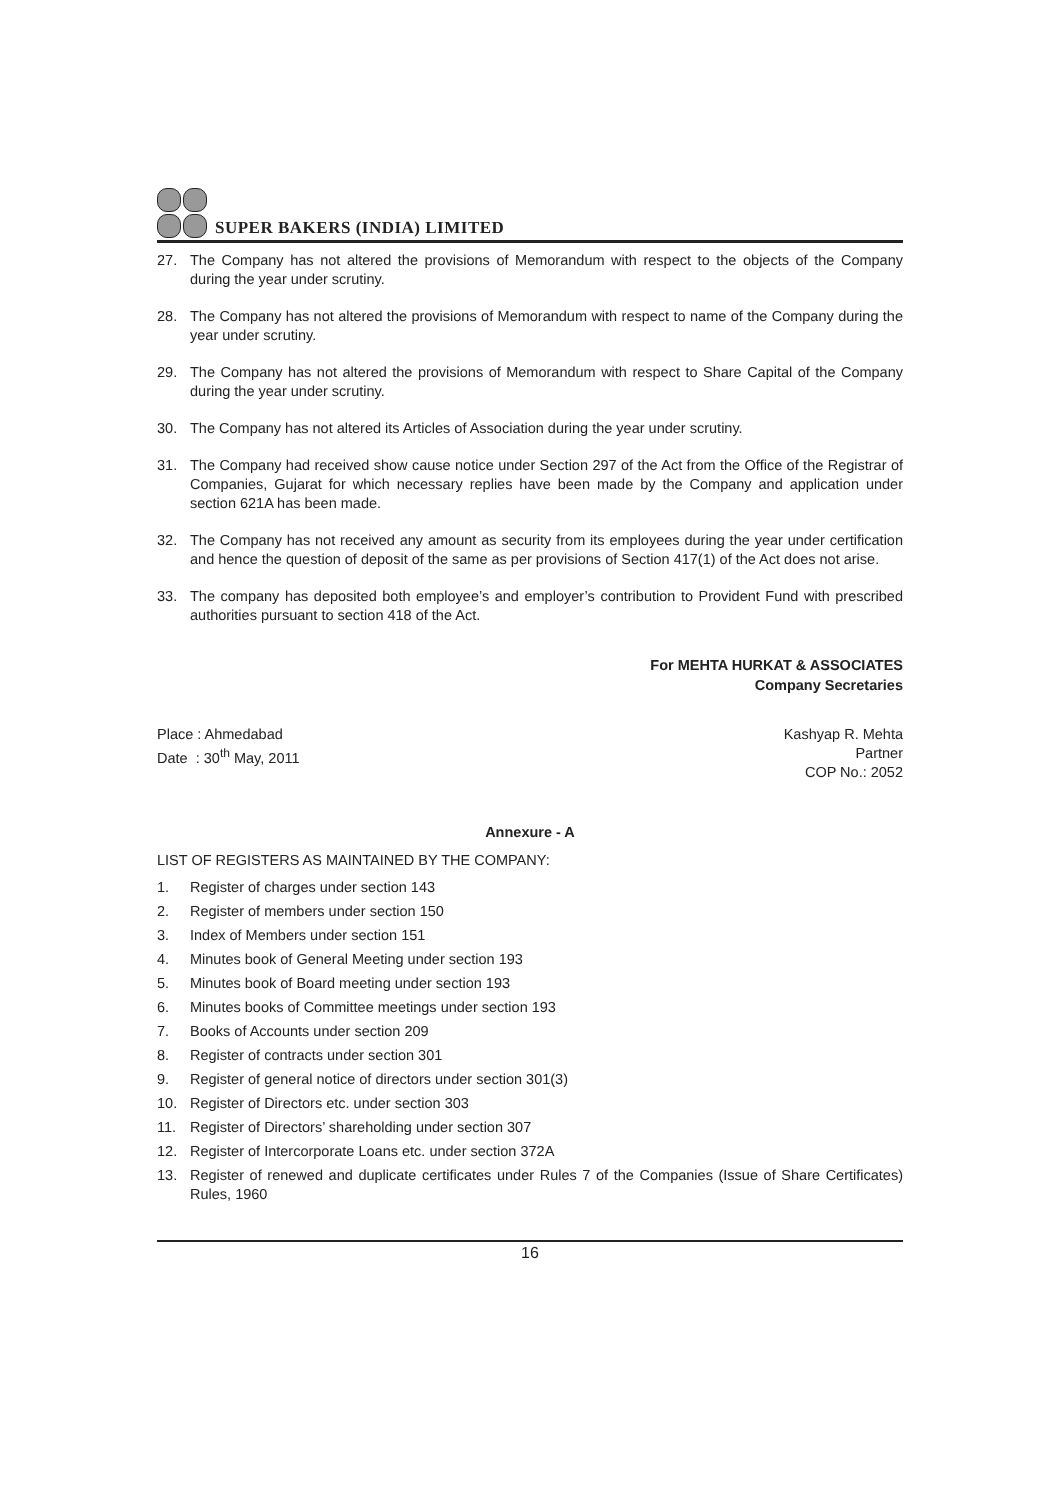SUPER BAKERS (INDIA) LIMITED
27. The Company has not altered the provisions of Memorandum with respect to the objects of the Company during the year under scrutiny.
28. The Company has not altered the provisions of Memorandum with respect to name of the Company during the year under scrutiny.
29. The Company has not altered the provisions of Memorandum with respect to Share Capital of the Company during the year under scrutiny.
30. The Company has not altered its Articles of Association during the year under scrutiny.
31. The Company had received show cause notice under Section 297 of the Act from the Office of the Registrar of Companies, Gujarat for which necessary replies have been made by the Company and application under section 621A has been made.
32. The Company has not received any amount as security from its employees during the year under certification and hence the question of deposit of the same as per provisions of Section 417(1) of the Act does not arise.
33. The company has deposited both employee’s and employer’s contribution to Provident Fund with prescribed authorities pursuant to section 418 of the Act.
For MEHTA HURKAT & ASSOCIATES
Company Secretaries
Place : Ahmedabad
Date : 30<sup>th</sup> May, 2011
Kashyap R. Mehta
Partner
COP No.: 2052
Annexure - A
LIST OF REGISTERS AS MAINTAINED BY THE COMPANY:
1. Register of charges under section 143
2. Register of members under section 150
3. Index of Members under section 151
4. Minutes book of General Meeting under section 193
5. Minutes book of Board meeting under section 193
6. Minutes books of Committee meetings under section 193
7. Books of Accounts under section 209
8. Register of contracts under section 301
9. Register of general notice of directors under section 301(3)
10. Register of Directors etc. under section 303
11. Register of Directors’ shareholding under section 307
12. Register of Intercorporate Loans etc. under section 372A
13. Register of renewed and duplicate certificates under Rules 7 of the Companies (Issue of Share Certificates) Rules, 1960
16